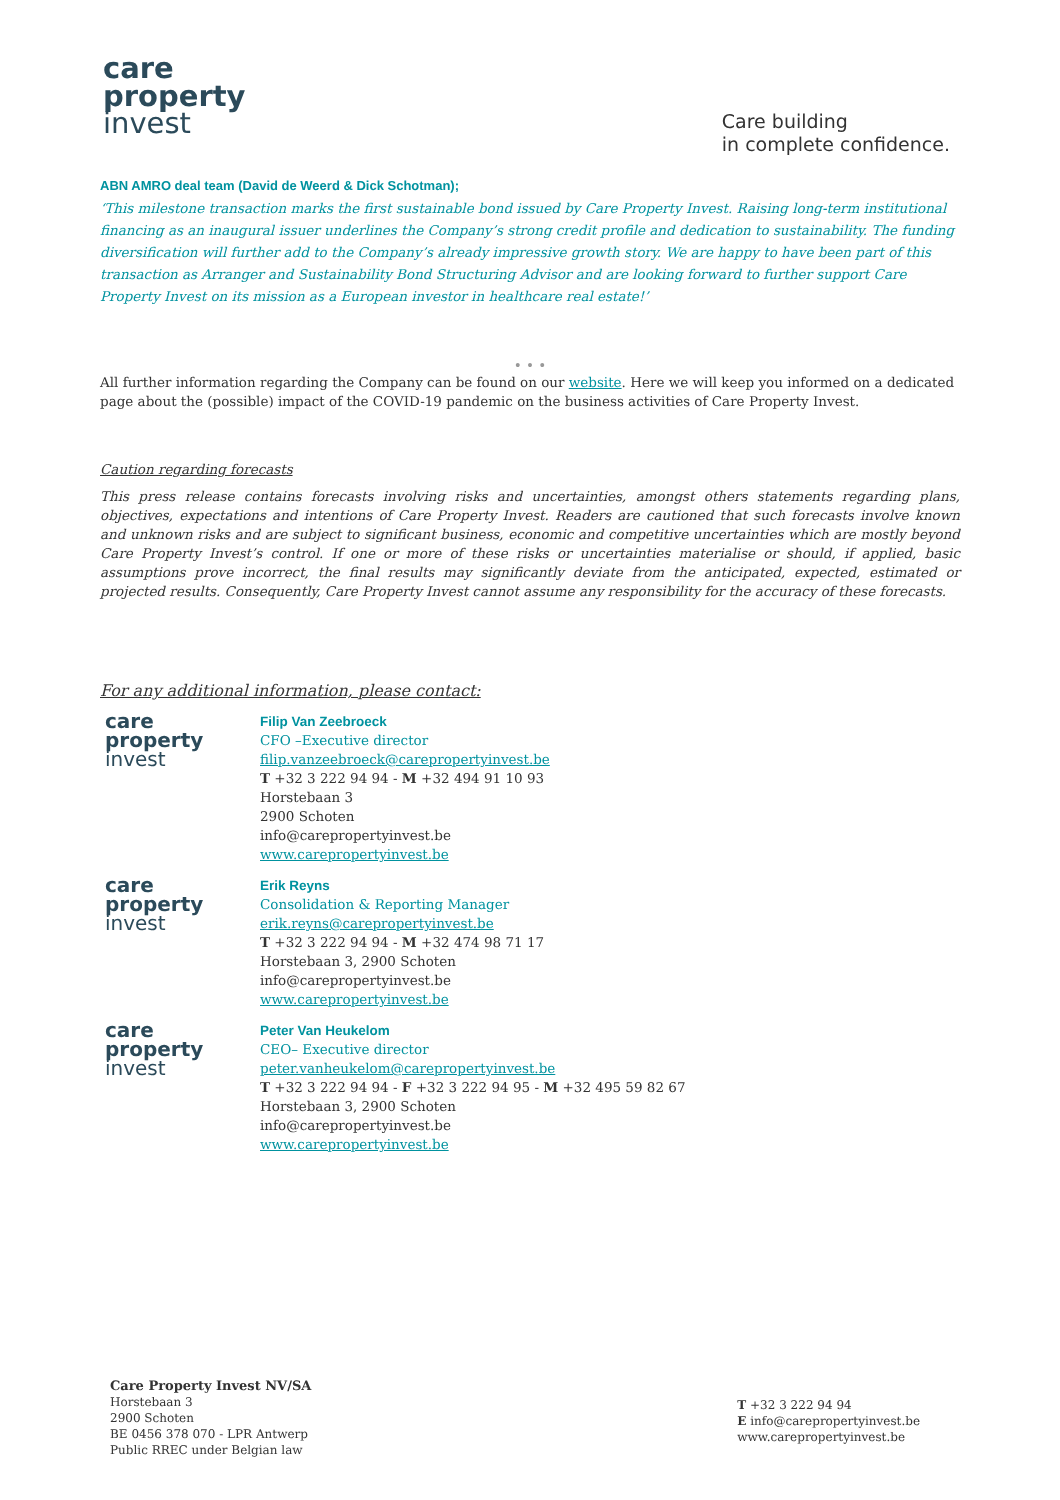care
property
invest
Care building
in complete confidence.
ABN AMRO deal team (David de Weerd & Dick Schotman);
‘This milestone transaction marks the first sustainable bond issued by Care Property Invest. Raising long-term institutional financing as an inaugural issuer underlines the Company’s strong credit profile and dedication to sustainability. The funding diversification will further add to the Company’s already impressive growth story. We are happy to have been part of this transaction as Arranger and Sustainability Bond Structuring Advisor and are looking forward to further support Care Property Invest on its mission as a European investor in healthcare real estate!’
• • •
All further information regarding the Company can be found on our website. Here we will keep you informed on a dedicated page about the (possible) impact of the COVID-19 pandemic on the business activities of Care Property Invest.
Caution regarding forecasts
This press release contains forecasts involving risks and uncertainties, amongst others statements regarding plans, objectives, expectations and intentions of Care Property Invest. Readers are cautioned that such forecasts involve known and unknown risks and are subject to significant business, economic and competitive uncertainties which are mostly beyond Care Property Invest’s control. If one or more of these risks or uncertainties materialise or should, if applied, basic assumptions prove incorrect, the final results may significantly deviate from the anticipated, expected, estimated or projected results. Consequently, Care Property Invest cannot assume any responsibility for the accuracy of these forecasts.
For any additional information, please contact:
care
property
invest
Filip Van Zeebroeck
CFO –Executive director
filip.vanzeebroeck@carepropertyinvest.be
T +32 3 222 94 94 - M +32 494 91 10 93
Horstebaan 3
2900 Schoten
info@carepropertyinvest.be
www.carepropertyinvest.be
care
property
invest
Erik Reyns
Consolidation & Reporting Manager
erik.reyns@carepropertyinvest.be
T +32 3 222 94 94 - M +32 474 98 71 17
Horstebaan 3, 2900 Schoten
info@carepropertyinvest.be
www.carepropertyinvest.be
care
property
invest
Peter Van Heukelom
CEO– Executive director
peter.vanheukelom@carepropertyinvest.be
T +32 3 222 94 94 - F +32 3 222 94 95 - M +32 495 59 82 67
Horstebaan 3, 2900 Schoten
info@carepropertyinvest.be
www.carepropertyinvest.be
Care Property Invest NV/SA
Horstebaan 3
2900 Schoten
BE 0456 378 070 - LPR Antwerp
Public RREC under Belgian law
T +32 3 222 94 94
E info@carepropertyinvest.be
www.carepropertyinvest.be